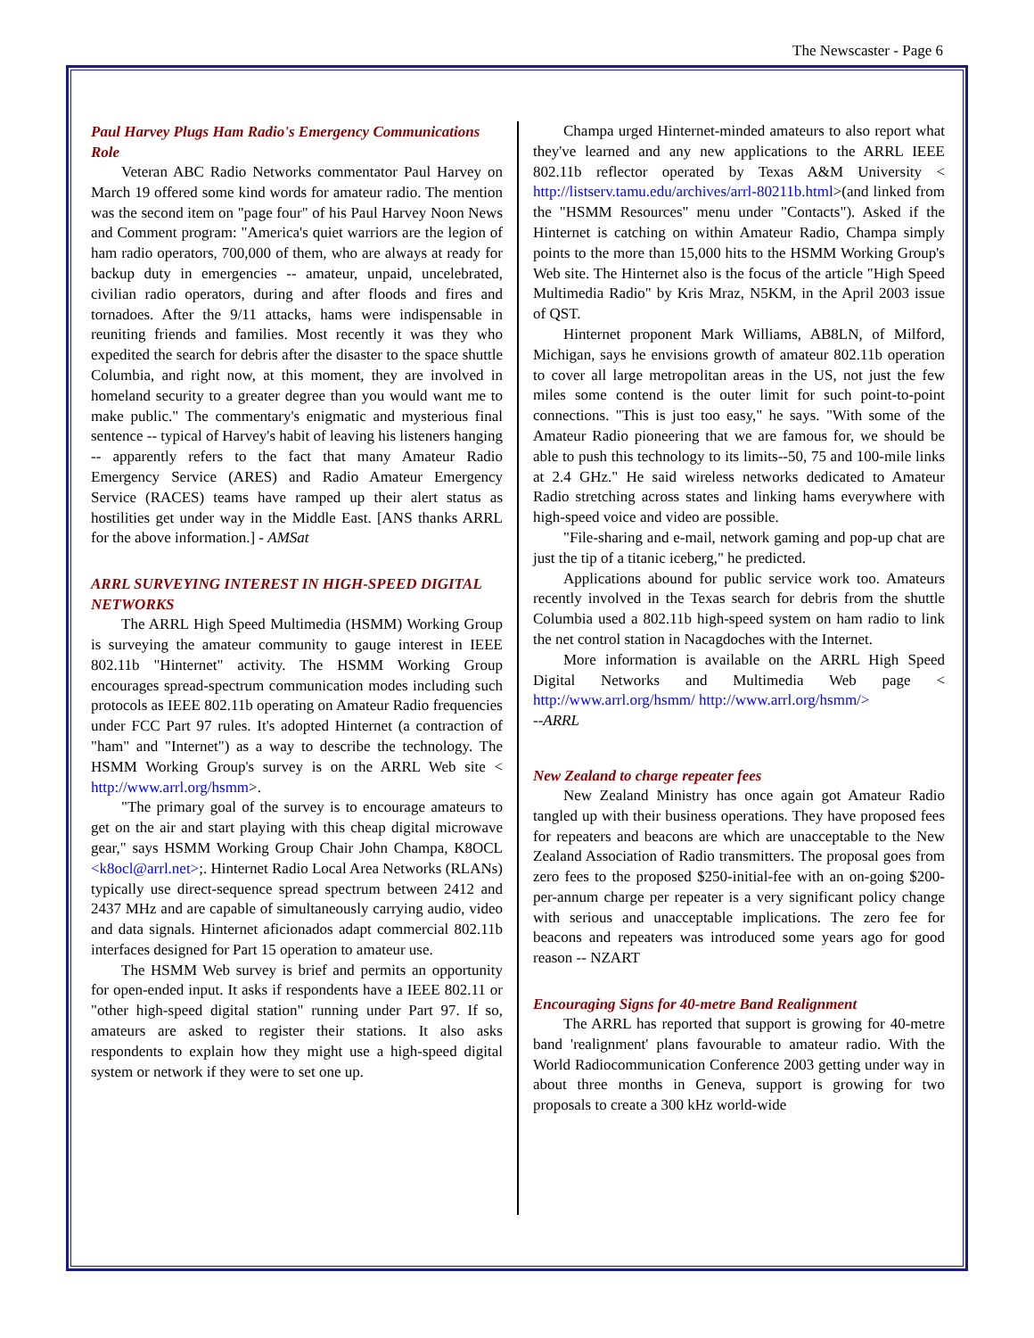The Newscaster - Page 6
Paul Harvey Plugs Ham Radio's Emergency Communications Role
Veteran ABC Radio Networks commentator Paul Harvey on March 19 offered some kind words for amateur radio. The mention was the second item on "page four" of his Paul Harvey Noon News and Comment program: "America's quiet warriors are the legion of ham radio operators, 700,000 of them, who are always at ready for backup duty in emergencies -- amateur, unpaid, uncelebrated, civilian radio operators, during and after floods and fires and tornadoes. After the 9/11 attacks, hams were indispensable in reuniting friends and families. Most recently it was they who expedited the search for debris after the disaster to the space shuttle Columbia, and right now, at this moment, they are involved in homeland security to a greater degree than you would want me to make public." The commentary's enigmatic and mysterious final sentence -- typical of Harvey's habit of leaving his listeners hanging -- apparently refers to the fact that many Amateur Radio Emergency Service (ARES) and Radio Amateur Emergency Service (RACES) teams have ramped up their alert status as hostilities get under way in the Middle East. [ANS thanks ARRL for the above information.] - AMSat
ARRL SURVEYING INTEREST IN HIGH-SPEED DIGITAL NETWORKS
The ARRL High Speed Multimedia (HSMM) Working Group is surveying the amateur community to gauge interest in IEEE 802.11b "Hinternet" activity. The HSMM Working Group encourages spread-spectrum communication modes including such protocols as IEEE 802.11b operating on Amateur Radio frequencies under FCC Part 97 rules. It's adopted Hinternet (a contraction of "ham" and "Internet") as a way to describe the technology. The HSMM Working Group's survey is on the ARRL Web site < http://www.arrl.org/hsmm>.
"The primary goal of the survey is to encourage amateurs to get on the air and start playing with this cheap digital microwave gear," says HSMM Working Group Chair John Champa, K8OCL <k8ocl@arrl.net>;. Hinternet Radio Local Area Networks (RLANs) typically use direct-sequence spread spectrum between 2412 and 2437 MHz and are capable of simultaneously carrying audio, video and data signals. Hinternet aficionados adapt commercial 802.11b interfaces designed for Part 15 operation to amateur use.
The HSMM Web survey is brief and permits an opportunity for open-ended input. It asks if respondents have a IEEE 802.11 or "other high-speed digital station" running under Part 97. If so, amateurs are asked to register their stations. It also asks respondents to explain how they might use a high-speed digital system or network if they were to set one up.
Champa urged Hinternet-minded amateurs to also report what they've learned and any new applications to the ARRL IEEE 802.11b reflector operated by Texas A&M University < http://listserv.tamu.edu/archives/arrl-80211b.html>(and linked from the "HSMM Resources" menu under "Contacts"). Asked if the Hinternet is catching on within Amateur Radio, Champa simply points to the more than 15,000 hits to the HSMM Working Group's Web site. The Hinternet also is the focus of the article "High Speed Multimedia Radio" by Kris Mraz, N5KM, in the April 2003 issue of QST.
Hinternet proponent Mark Williams, AB8LN, of Milford, Michigan, says he envisions growth of amateur 802.11b operation to cover all large metropolitan areas in the US, not just the few miles some contend is the outer limit for such point-to-point connections. "This is just too easy," he says. "With some of the Amateur Radio pioneering that we are famous for, we should be able to push this technology to its limits--50, 75 and 100-mile links at 2.4 GHz." He said wireless networks dedicated to Amateur Radio stretching across states and linking hams everywhere with high-speed voice and video are possible.
"File-sharing and e-mail, network gaming and pop-up chat are just the tip of a titanic iceberg," he predicted.
Applications abound for public service work too. Amateurs recently involved in the Texas search for debris from the shuttle Columbia used a 802.11b high-speed system on ham radio to link the net control station in Nacagdoches with the Internet.
More information is available on the ARRL High Speed Digital Networks and Multimedia Web page < http://www.arrl.org/hsmm/ http://www.arrl.org/hsmm/>
--ARRL
New Zealand to charge repeater fees
New Zealand Ministry has once again got Amateur Radio tangled up with their business operations. They have proposed fees for repeaters and beacons are which are unacceptable to the New Zealand Association of Radio transmitters. The proposal goes from zero fees to the proposed $250-initial-fee with an on-going $200-per-annum charge per repeater is a very significant policy change with serious and unacceptable implications. The zero fee for beacons and repeaters was introduced some years ago for good reason -- NZART
Encouraging Signs for 40-metre Band Realignment
The ARRL has reported that support is growing for 40-metre band 'realignment' plans favourable to amateur radio. With the World Radiocommunication Conference 2003 getting under way in about three months in Geneva, support is growing for two proposals to create a 300 kHz world-wide